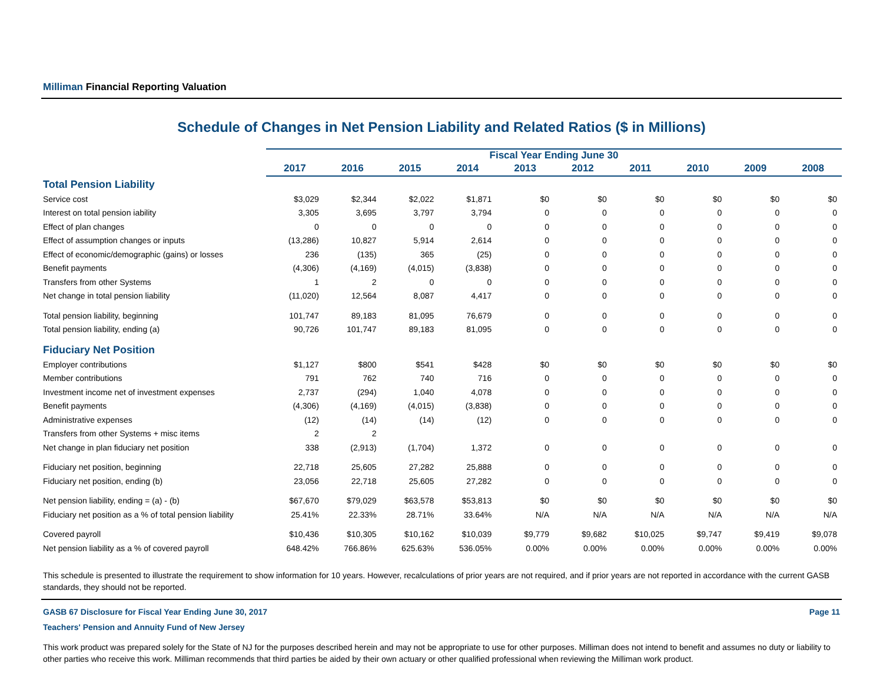Milliman Financial Reporting Valuation
Schedule of Changes in Net Pension Liability and Related Ratios ($ in Millions)
| | Fiscal Year Ending June 30 | | | | | | | | | |
| --- | --- | --- | --- | --- | --- | --- | --- | --- | --- | --- |
| | 2017 | 2016 | 2015 | 2014 | 2013 | 2012 | 2011 | 2010 | 2009 | 2008 |
| Total Pension Liability | | | | | | | | | | |
| Service cost | $3,029 | $2,344 | $2,022 | $1,871 | $0 | $0 | $0 | $0 | $0 | $0 |
| Interest on total pension iability | 3,305 | 3,695 | 3,797 | 3,794 | 0 | 0 | 0 | 0 | 0 | 0 |
| Effect of plan changes | 0 | 0 | 0 | 0 | 0 | 0 | 0 | 0 | 0 | 0 |
| Effect of assumption changes or inputs | (13,286) | 10,827 | 5,914 | 2,614 | 0 | 0 | 0 | 0 | 0 | 0 |
| Effect of economic/demographic (gains) or losses | 236 | (135) | 365 | (25) | 0 | 0 | 0 | 0 | 0 | 0 |
| Benefit payments | (4,306) | (4,169) | (4,015) | (3,838) | 0 | 0 | 0 | 0 | 0 | 0 |
| Transfers from other Systems | 1 | 2 | 0 | 0 | 0 | 0 | 0 | 0 | 0 | 0 |
| Net change in total pension liability | (11,020) | 12,564 | 8,087 | 4,417 | 0 | 0 | 0 | 0 | 0 | 0 |
| Total pension liability, beginning | 101,747 | 89,183 | 81,095 | 76,679 | 0 | 0 | 0 | 0 | 0 | 0 |
| Total pension liability, ending (a) | 90,726 | 101,747 | 89,183 | 81,095 | 0 | 0 | 0 | 0 | 0 | 0 |
| Fiduciary Net Position | | | | | | | | | | |
| Employer contributions | $1,127 | $800 | $541 | $428 | $0 | $0 | $0 | $0 | $0 | $0 |
| Member contributions | 791 | 762 | 740 | 716 | 0 | 0 | 0 | 0 | 0 | 0 |
| Investment income net of investment expenses | 2,737 | (294) | 1,040 | 4,078 | 0 | 0 | 0 | 0 | 0 | 0 |
| Benefit payments | (4,306) | (4,169) | (4,015) | (3,838) | 0 | 0 | 0 | 0 | 0 | 0 |
| Administrative expenses | (12) | (14) | (14) | (12) | 0 | 0 | 0 | 0 | 0 | 0 |
| Transfers from other Systems + misc items | 2 | 2 | | | | | | | | |
| Net change in plan fiduciary net position | 338 | (2,913) | (1,704) | 1,372 | 0 | 0 | 0 | 0 | 0 | 0 |
| Fiduciary net position, beginning | 22,718 | 25,605 | 27,282 | 25,888 | 0 | 0 | 0 | 0 | 0 | 0 |
| Fiduciary net position, ending (b) | 23,056 | 22,718 | 25,605 | 27,282 | 0 | 0 | 0 | 0 | 0 | 0 |
| Net pension liability, ending = (a) - (b) | $67,670 | $79,029 | $63,578 | $53,813 | $0 | $0 | $0 | $0 | $0 | $0 |
| Fiduciary net position as a % of total pension liability | 25.41% | 22.33% | 28.71% | 33.64% | N/A | N/A | N/A | N/A | N/A | N/A |
| Covered payroll | $10,436 | $10,305 | $10,162 | $10,039 | $9,779 | $9,682 | $10,025 | $9,747 | $9,419 | $9,078 |
| Net pension liability as a % of covered payroll | 648.42% | 766.86% | 625.63% | 536.05% | 0.00% | 0.00% | 0.00% | 0.00% | 0.00% | 0.00% |
This schedule is presented to illustrate the requirement to show information for 10 years. However, recalculations of prior years are not required, and if prior years are not reported in accordance with the current GASB standards, they should not be reported.
GASB 67 Disclosure for Fiscal Year Ending June 30, 2017 Page 11
Teachers' Pension and Annuity Fund of New Jersey
This work product was prepared solely for the State of NJ for the purposes described herein and may not be appropriate to use for other purposes. Milliman does not intend to benefit and assumes no duty or liability to other parties who receive this work. Milliman recommends that third parties be aided by their own actuary or other qualified professional when reviewing the Milliman work product.